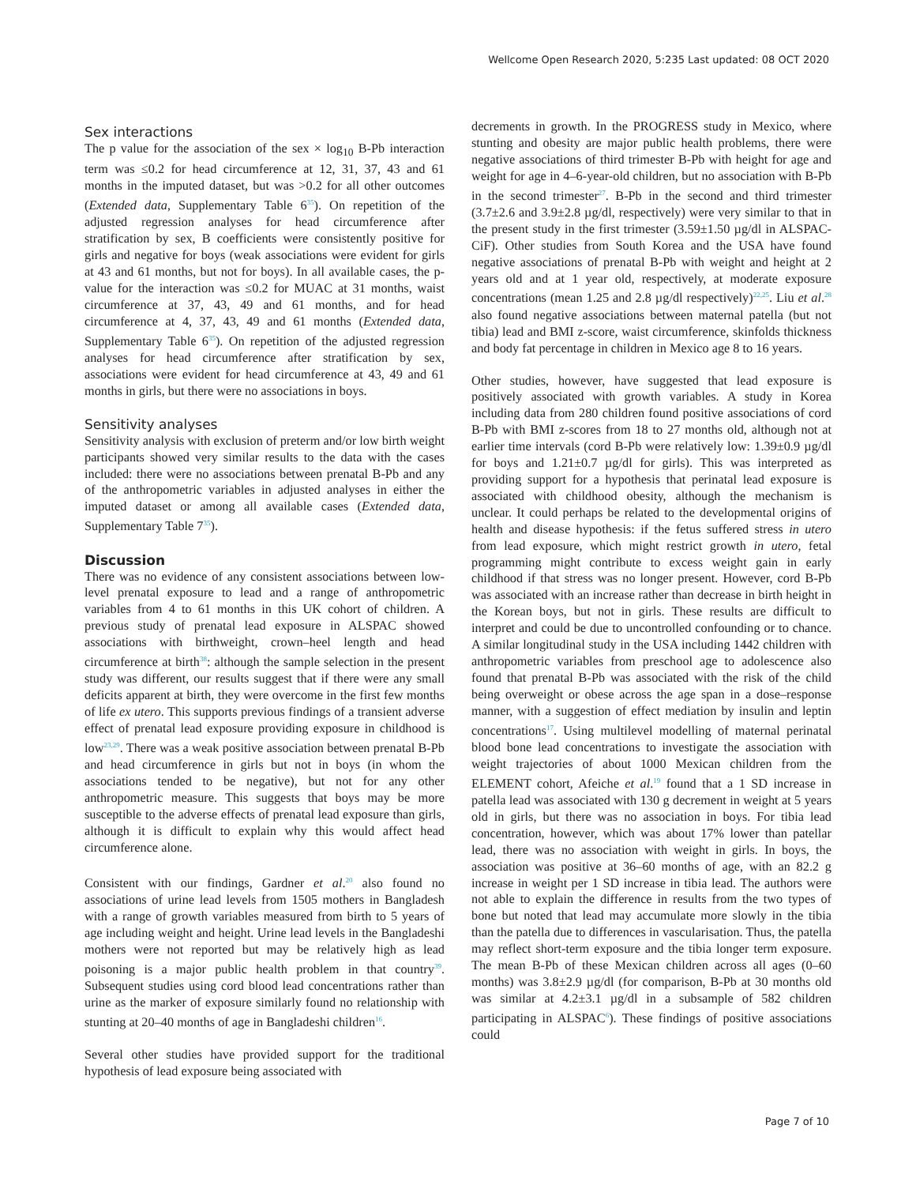Wellcome Open Research 2020, 5:235 Last updated: 08 OCT 2020
Sex interactions
The p value for the association of the sex × log<sub>10</sub> B-Pb interaction term was ≤0.2 for head circumference at 12, 31, 37, 43 and 61 months in the imputed dataset, but was >0.2 for all other outcomes (Extended data, Supplementary Table 6<sup>35</sup>). On repetition of the adjusted regression analyses for head circumference after stratification by sex, B coefficients were consistently positive for girls and negative for boys (weak associations were evident for girls at 43 and 61 months, but not for boys). In all available cases, the p-value for the interaction was ≤0.2 for MUAC at 31 months, waist circumference at 37, 43, 49 and 61 months, and for head circumference at 4, 37, 43, 49 and 61 months (Extended data, Supplementary Table 6<sup>35</sup>). On repetition of the adjusted regression analyses for head circumference after stratification by sex, associations were evident for head circumference at 43, 49 and 61 months in girls, but there were no associations in boys.
Sensitivity analyses
Sensitivity analysis with exclusion of preterm and/or low birth weight participants showed very similar results to the data with the cases included: there were no associations between prenatal B-Pb and any of the anthropometric variables in adjusted analyses in either the imputed dataset or among all available cases (Extended data, Supplementary Table 7<sup>35</sup>).
Discussion
There was no evidence of any consistent associations between low-level prenatal exposure to lead and a range of anthropometric variables from 4 to 61 months in this UK cohort of children. A previous study of prenatal lead exposure in ALSPAC showed associations with birthweight, crown–heel length and head circumference at birth<sup>38</sup>: although the sample selection in the present study was different, our results suggest that if there were any small deficits apparent at birth, they were overcome in the first few months of life ex utero. This supports previous findings of a transient adverse effect of prenatal lead exposure providing exposure in childhood is low<sup>23,29</sup>. There was a weak positive association between prenatal B-Pb and head circumference in girls but not in boys (in whom the associations tended to be negative), but not for any other anthropometric measure. This suggests that boys may be more susceptible to the adverse effects of prenatal lead exposure than girls, although it is difficult to explain why this would affect head circumference alone.
Consistent with our findings, Gardner et al.<sup>20</sup> also found no associations of urine lead levels from 1505 mothers in Bangladesh with a range of growth variables measured from birth to 5 years of age including weight and height. Urine lead levels in the Bangladeshi mothers were not reported but may be relatively high as lead poisoning is a major public health problem in that country<sup>39</sup>. Subsequent studies using cord blood lead concentrations rather than urine as the marker of exposure similarly found no relationship with stunting at 20–40 months of age in Bangladeshi children<sup>16</sup>.
Several other studies have provided support for the traditional hypothesis of lead exposure being associated with
decrements in growth. In the PROGRESS study in Mexico, where stunting and obesity are major public health problems, there were negative associations of third trimester B-Pb with height for age and weight for age in 4–6-year-old children, but no association with B-Pb in the second trimester<sup>27</sup>. B-Pb in the second and third trimester (3.7±2.6 and 3.9±2.8 µg/dl, respectively) were very similar to that in the present study in the first trimester (3.59±1.50 µg/dl in ALSPAC-CiF). Other studies from South Korea and the USA have found negative associations of prenatal B-Pb with weight and height at 2 years old and at 1 year old, respectively, at moderate exposure concentrations (mean 1.25 and 2.8 µg/dl respectively)<sup>22,25</sup>. Liu et al.<sup>28</sup> also found negative associations between maternal patella (but not tibia) lead and BMI z-score, waist circumference, skinfolds thickness and body fat percentage in children in Mexico age 8 to 16 years.
Other studies, however, have suggested that lead exposure is positively associated with growth variables. A study in Korea including data from 280 children found positive associations of cord B-Pb with BMI z-scores from 18 to 27 months old, although not at earlier time intervals (cord B-Pb were relatively low: 1.39±0.9 µg/dl for boys and 1.21±0.7 µg/dl for girls). This was interpreted as providing support for a hypothesis that perinatal lead exposure is associated with childhood obesity, although the mechanism is unclear. It could perhaps be related to the developmental origins of health and disease hypothesis: if the fetus suffered stress in utero from lead exposure, which might restrict growth in utero, fetal programming might contribute to excess weight gain in early childhood if that stress was no longer present. However, cord B-Pb was associated with an increase rather than decrease in birth height in the Korean boys, but not in girls. These results are difficult to interpret and could be due to uncontrolled confounding or to chance. A similar longitudinal study in the USA including 1442 children with anthropometric variables from preschool age to adolescence also found that prenatal B-Pb was associated with the risk of the child being overweight or obese across the age span in a dose–response manner, with a suggestion of effect mediation by insulin and leptin concentrations<sup>17</sup>. Using multilevel modelling of maternal perinatal blood bone lead concentrations to investigate the association with weight trajectories of about 1000 Mexican children from the ELEMENT cohort, Afeiche et al.<sup>19</sup> found that a 1 SD increase in patella lead was associated with 130 g decrement in weight at 5 years old in girls, but there was no association in boys. For tibia lead concentration, however, which was about 17% lower than patellar lead, there was no association with weight in girls. In boys, the association was positive at 36–60 months of age, with an 82.2 g increase in weight per 1 SD increase in tibia lead. The authors were not able to explain the difference in results from the two types of bone but noted that lead may accumulate more slowly in the tibia than the patella due to differences in vascularisation. Thus, the patella may reflect short-term exposure and the tibia longer term exposure. The mean B-Pb of these Mexican children across all ages (0–60 months) was 3.8±2.9 µg/dl (for comparison, B-Pb at 30 months old was similar at 4.2±3.1 µg/dl in a subsample of 582 children participating in ALSPAC<sup>6</sup>). These findings of positive associations could
Page 7 of 10